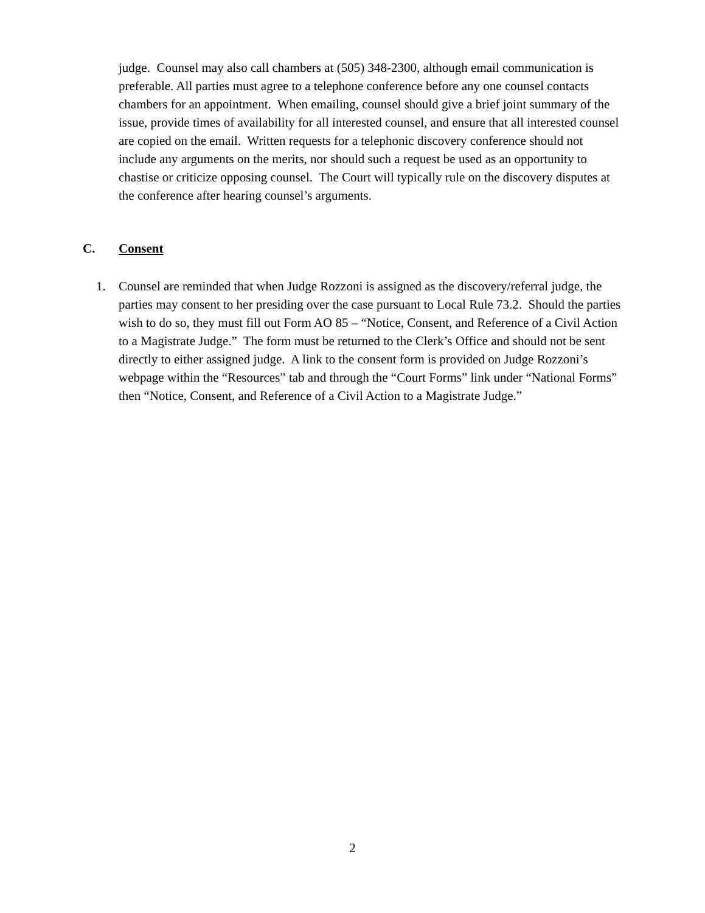judge. Counsel may also call chambers at (505) 348-2300, although email communication is preferable. All parties must agree to a telephone conference before any one counsel contacts chambers for an appointment. When emailing, counsel should give a brief joint summary of the issue, provide times of availability for all interested counsel, and ensure that all interested counsel are copied on the email. Written requests for a telephonic discovery conference should not include any arguments on the merits, nor should such a request be used as an opportunity to chastise or criticize opposing counsel. The Court will typically rule on the discovery disputes at the conference after hearing counsel’s arguments.
C. Consent
1. Counsel are reminded that when Judge Rozzoni is assigned as the discovery/referral judge, the parties may consent to her presiding over the case pursuant to Local Rule 73.2. Should the parties wish to do so, they must fill out Form AO 85 – “Notice, Consent, and Reference of a Civil Action to a Magistrate Judge.” The form must be returned to the Clerk’s Office and should not be sent directly to either assigned judge. A link to the consent form is provided on Judge Rozzoni’s webpage within the “Resources” tab and through the “Court Forms” link under “National Forms” then “Notice, Consent, and Reference of a Civil Action to a Magistrate Judge.”
2